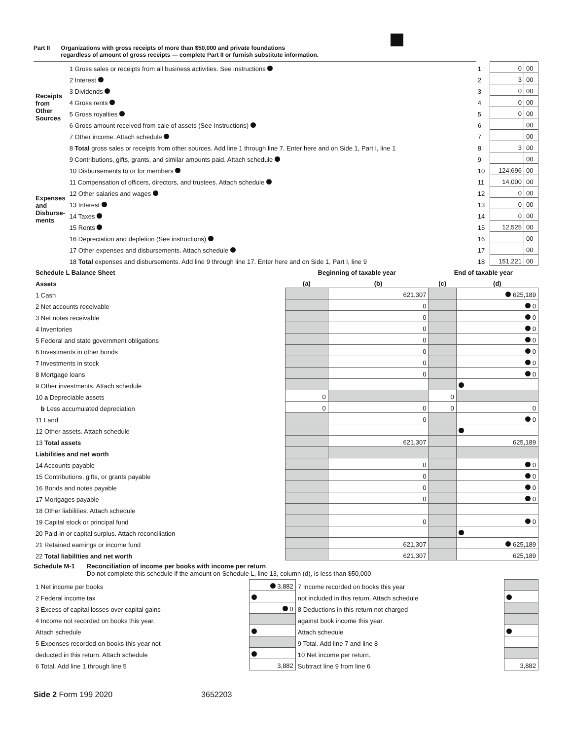Part II Organizations with gross receipts of more than $50,000 and private foundations
regardless of amount of gross receipts — complete Part II or furnish substitute information.
| Receipts from Other Sources | 1 Gross sales or receipts from all business activities. See instructions | 1 | 0 | 00 |
| | 2 Interest | 2 | 3 | 00 |
| | 3 Dividends | 3 | 0 | 00 |
| | 4 Gross rents | 4 | 0 | 00 |
| | 5 Gross royalties | 5 | 0 | 00 |
| | 6 Gross amount received from sale of assets (See Instructions) | 6 | | 00 |
| | 7 Other income. Attach schedule | 7 | | 00 |
| | 8 Total gross sales or receipts from other sources. Add line 1 through line 7. Enter here and on Side 1, Part I, line 1 | 8 | 3 | 00 |
| Expenses and Disburse-ments | 9 Contributions, gifts, grants, and similar amounts paid. Attach schedule | 9 | | 00 |
| | 10 Disbursements to or for members | 10 | 124,696 | 00 |
| | 11 Compensation of officers, directors, and trustees. Attach schedule | 11 | 14,000 | 00 |
| | 12 Other salaries and wages | 12 | 0 | 00 |
| | 13 Interest | 13 | 0 | 00 |
| | 14 Taxes | 14 | 0 | 00 |
| | 15 Rents | 15 | 12,525 | 00 |
| | 16 Depreciation and depletion (See instructions) | 16 | | 00 |
| | 17 Other expenses and disbursements. Attach schedule | 17 | | 00 |
| | 18 Total expenses and disbursements. Add line 9 through line 17. Enter here and on Side 1, Part I, line 9 | 18 | 151,221 | 00 |
| Schedule L Balance Sheet | Beginning of taxable year | | End of taxable year | |
| --- | --- | --- | --- | --- |
| Assets | (a) | (b) | (c) | (d) |
| 1 Cash | | 621,307 | | 625,189 |
| 2 Net accounts receivable | | 0 | | 0 |
| 3 Net notes receivable | | 0 | | 0 |
| 4 Inventories | | 0 | | 0 |
| 5 Federal and state government obligations | | 0 | | 0 |
| 6 Investments in other bonds | | 0 | | 0 |
| 7 Investments in stock | | 0 | | 0 |
| 8 Mortgage loans | | 0 | | 0 |
| 9 Other investments. Attach schedule | | | | |
| 10 a Depreciable assets | 0 | | 0 | |
| b Less accumulated depreciation | 0 | 0 | 0 | 0 |
| 11 Land | | 0 | | 0 |
| 12 Other assets. Attach schedule | | | | |
| 13 Total assets | | 621,307 | | 625,189 |
| Liabilities and net worth | | | | |
| 14 Accounts payable | | 0 | | 0 |
| 15 Contributions, gifts, or grants payable | | 0 | | 0 |
| 16 Bonds and notes payable | | 0 | | 0 |
| 17 Mortgages payable | | 0 | | 0 |
| 18 Other liabilities. Attach schedule | | | | |
| 19 Capital stock or principal fund | | 0 | | 0 |
| 20 Paid-in or capital surplus. Attach reconciliation | | | | |
| 21 Retained earnings or income fund | | 621,307 | | 625,189 |
| 22 Total liabilities and net worth | | 621,307 | | 625,189 |
Schedule M-1 Reconciliation of income per books with income per return
Do not complete this schedule if the amount on Schedule L, line 13, column (d), is less than $50,000
| 1 Net income per books | 3,882 | 7 Income recorded on books this year | |
| 2 Federal income tax | | not included in this return. Attach schedule | |
| 3 Excess of capital losses over capital gains | 0 | 8 Deductions in this return not charged | |
| 4 Income not recorded on books this year. | | against book income this year. | |
| Attach schedule | | Attach schedule | |
| 5 Expenses recorded on books this year not | | 9 Total. Add line 7 and line 8 | |
| deducted in this return. Attach schedule | | 10 Net income per return. | |
| 6 Total. Add line 1 through line 5 | 3,882 | Subtract line 9 from line 6 | 3,882 |
Side 2 Form 199 2020 3652203